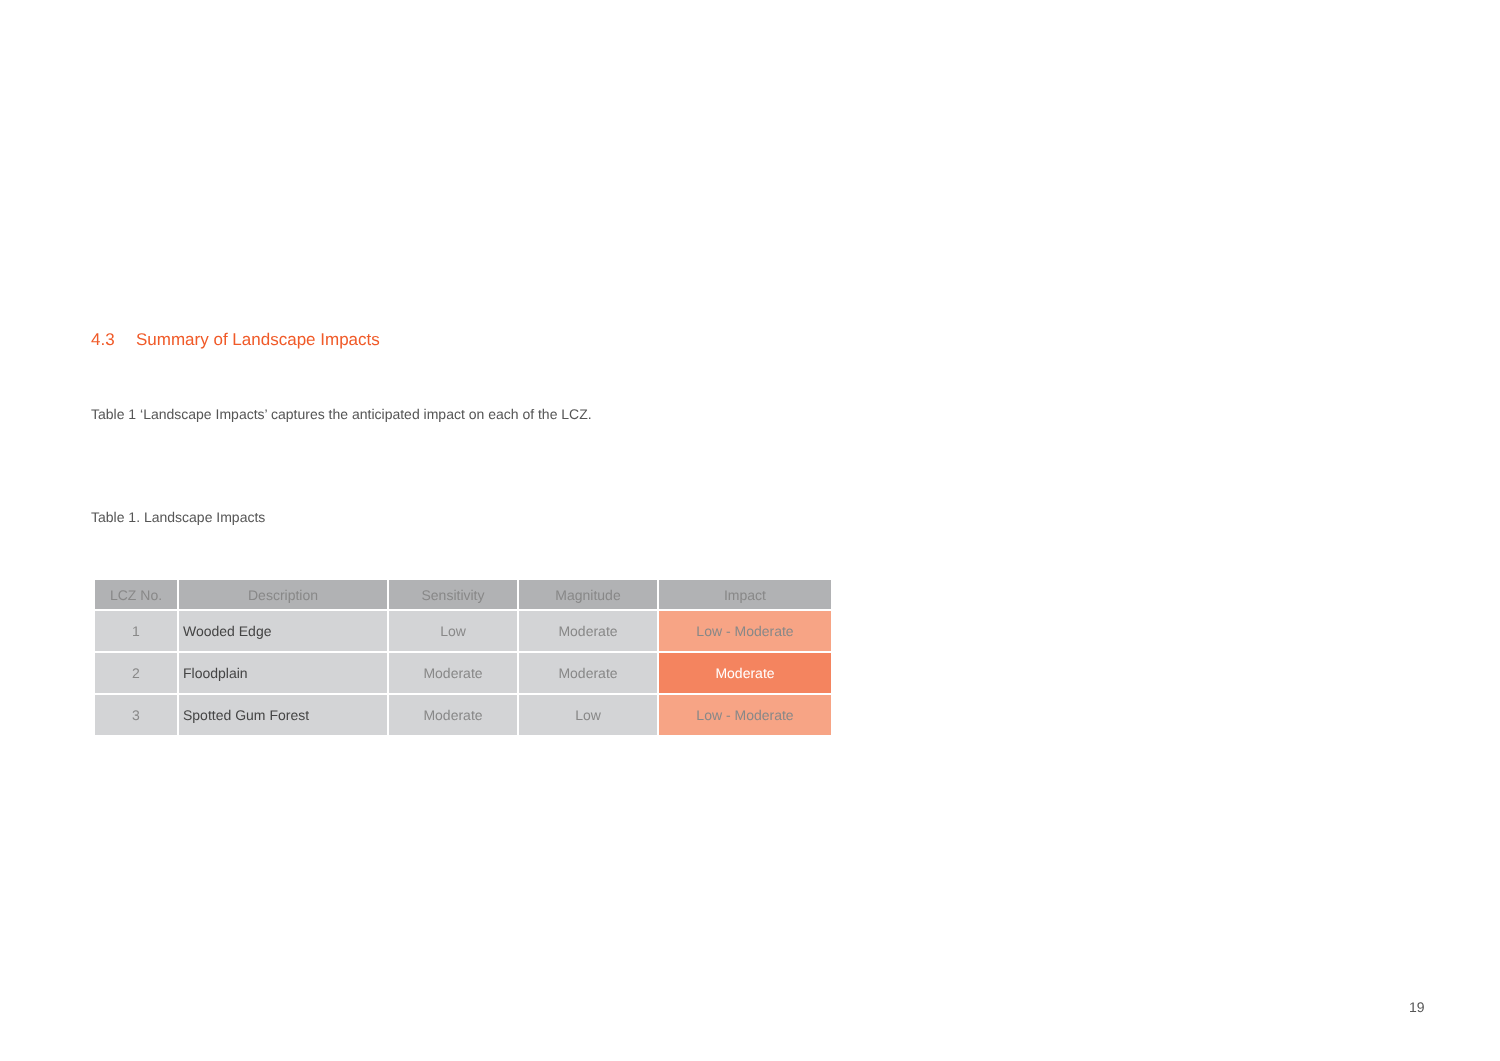4.3 Summary of Landscape Impacts
Table 1 ‘Landscape Impacts’ captures the anticipated impact on each of the LCZ.
Table 1. Landscape Impacts
| LCZ No. | Description | Sensitivity | Magnitude | Impact |
| --- | --- | --- | --- | --- |
| 1 | Wooded Edge | Low | Moderate | Low - Moderate |
| 2 | Floodplain | Moderate | Moderate | Moderate |
| 3 | Spotted Gum Forest | Moderate | Low | Low - Moderate |
19